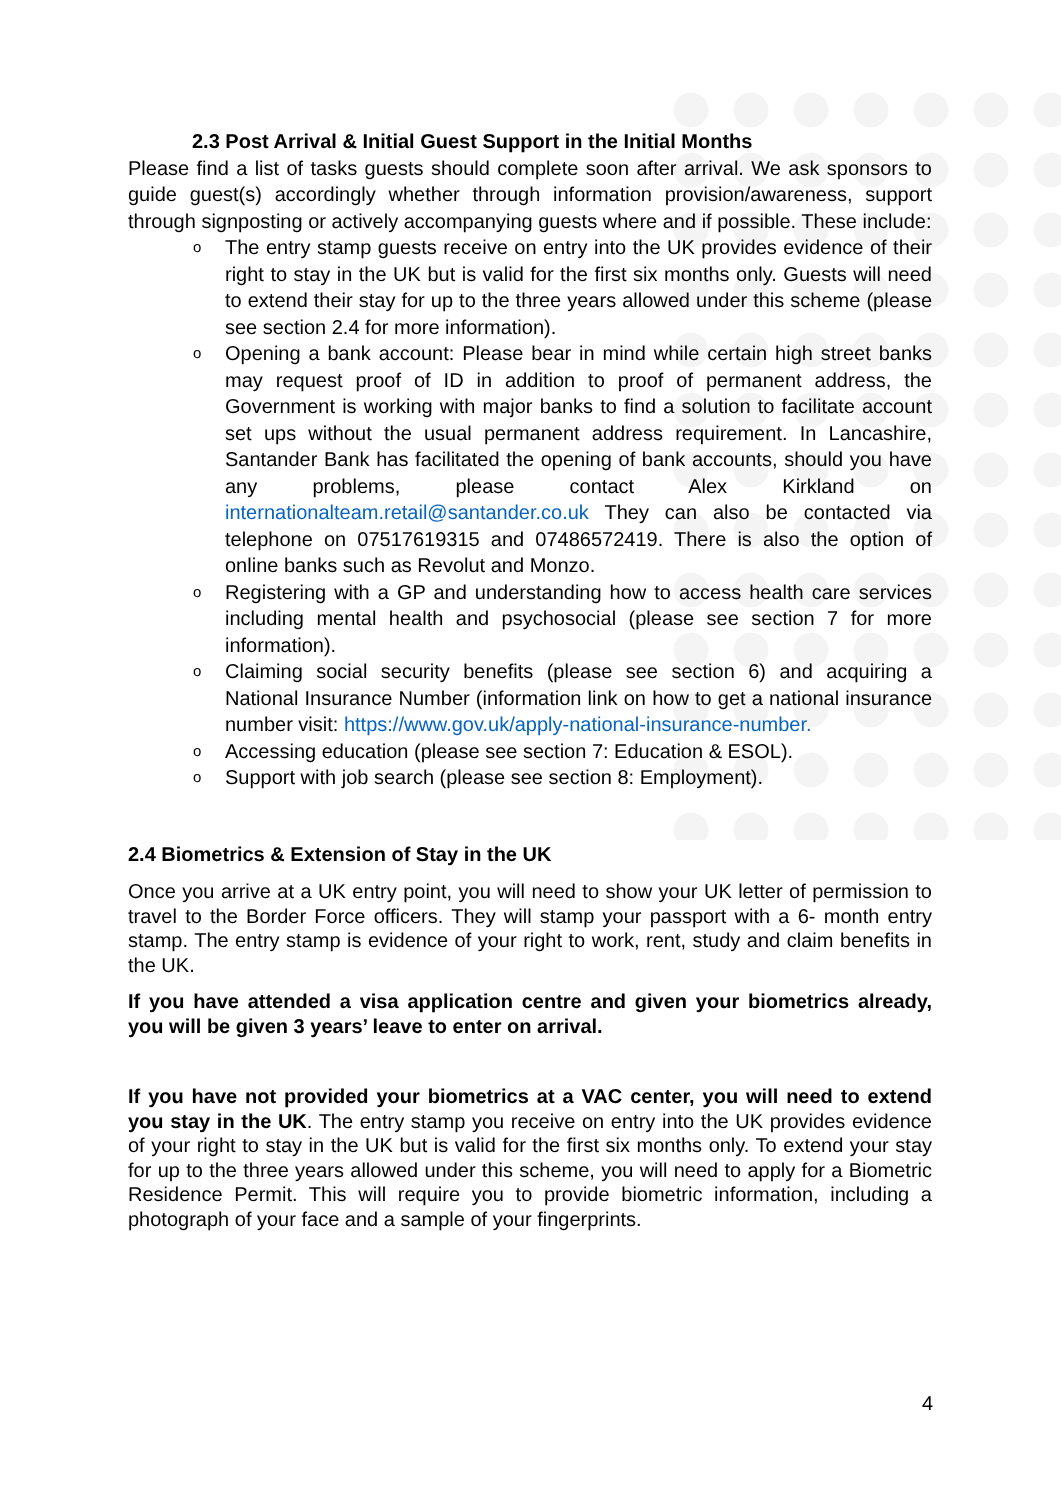2.3 Post Arrival & Initial Guest Support in the Initial Months
Please find a list of tasks guests should complete soon after arrival. We ask sponsors to guide guest(s) accordingly whether through information provision/awareness, support through signposting or actively accompanying guests where and if possible. These include:
o The entry stamp guests receive on entry into the UK provides evidence of their right to stay in the UK but is valid for the first six months only. Guests will need to extend their stay for up to the three years allowed under this scheme (please see section 2.4 for more information).
o Opening a bank account: Please bear in mind while certain high street banks may request proof of ID in addition to proof of permanent address, the Government is working with major banks to find a solution to facilitate account set ups without the usual permanent address requirement. In Lancashire, Santander Bank has facilitated the opening of bank accounts, should you have any problems, please contact Alex Kirkland on internationalteam.retail@santander.co.uk They can also be contacted via telephone on 07517619315 and 07486572419. There is also the option of online banks such as Revolut and Monzo.
o Registering with a GP and understanding how to access health care services including mental health and psychosocial (please see section 7 for more information).
o Claiming social security benefits (please see section 6) and acquiring a National Insurance Number (information link on how to get a national insurance number visit: https://www.gov.uk/apply-national-insurance-number.
o Accessing education (please see section 7: Education & ESOL).
o Support with job search (please see section 8: Employment).
2.4 Biometrics & Extension of Stay in the UK
Once you arrive at a UK entry point, you will need to show your UK letter of permission to travel to the Border Force officers. They will stamp your passport with a 6- month entry stamp. The entry stamp is evidence of your right to work, rent, study and claim benefits in the UK.
If you have attended a visa application centre and given your biometrics already, you will be given 3 years’ leave to enter on arrival.
If you have not provided your biometrics at a VAC center, you will need to extend you stay in the UK. The entry stamp you receive on entry into the UK provides evidence of your right to stay in the UK but is valid for the first six months only. To extend your stay for up to the three years allowed under this scheme, you will need to apply for a Biometric Residence Permit. This will require you to provide biometric information, including a photograph of your face and a sample of your fingerprints.
4